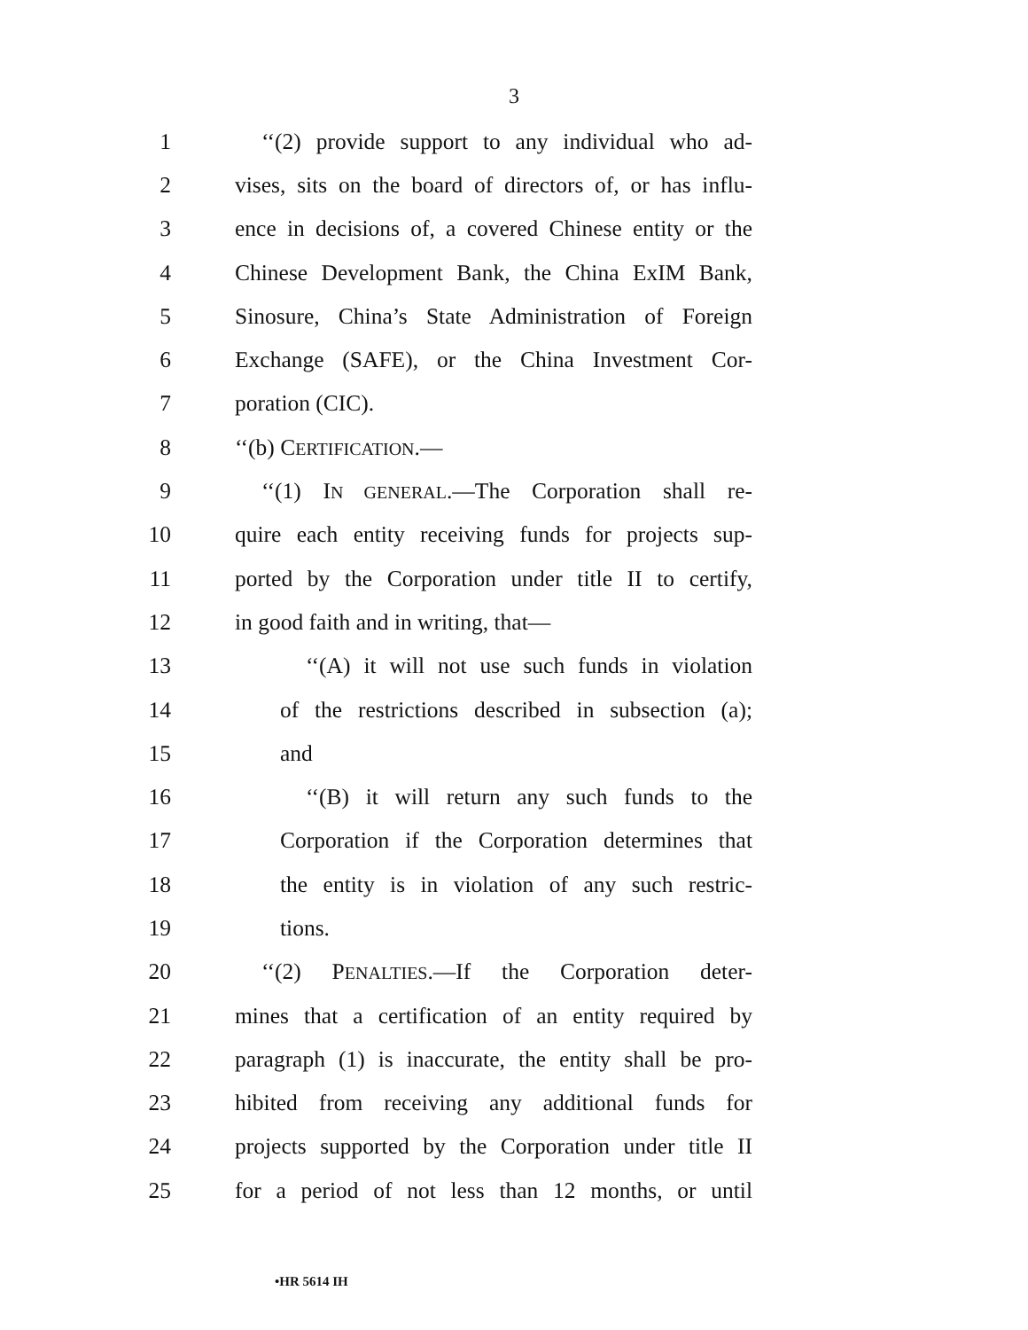3
1 ‘‘(2) provide support to any individual who ad-
2 vises, sits on the board of directors of, or has influ-
3 ence in decisions of, a covered Chinese entity or the
4 Chinese Development Bank, the China ExIM Bank,
5 Sinosure, China’s State Administration of Foreign
6 Exchange (SAFE), or the China Investment Cor-
7 poration (CIC).
8 ‘‘(b) CERTIFICATION.—
9 ‘‘(1) IN GENERAL.—The Corporation shall re-
10 quire each entity receiving funds for projects sup-
11 ported by the Corporation under title II to certify,
12 in good faith and in writing, that—
13 ‘‘(A) it will not use such funds in violation
14 of the restrictions described in subsection (a);
15 and
16 ‘‘(B) it will return any such funds to the
17 Corporation if the Corporation determines that
18 the entity is in violation of any such restric-
19 tions.
20 ‘‘(2) PENALTIES.—If the Corporation deter-
21 mines that a certification of an entity required by
22 paragraph (1) is inaccurate, the entity shall be pro-
23 hibited from receiving any additional funds for
24 projects supported by the Corporation under title II
25 for a period of not less than 12 months, or until
•HR 5614 IH